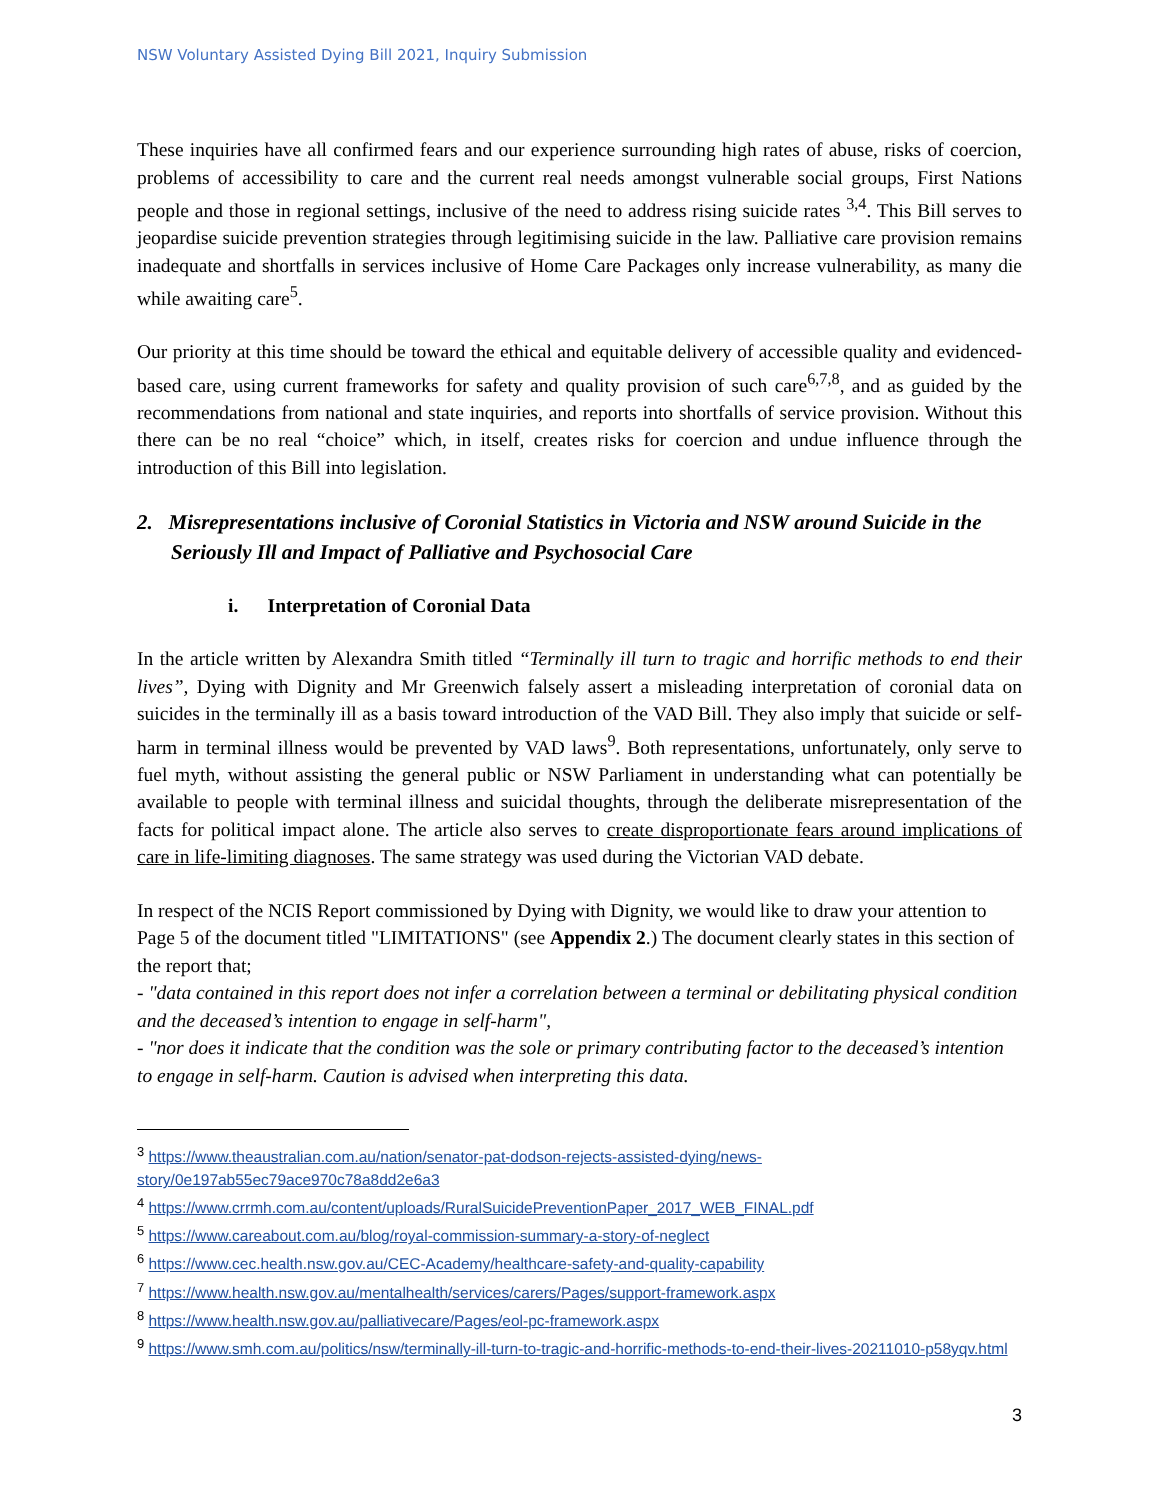NSW Voluntary Assisted Dying Bill 2021, Inquiry Submission
These inquiries have all confirmed fears and our experience surrounding high rates of abuse, risks of coercion, problems of accessibility to care and the current real needs amongst vulnerable social groups, First Nations people and those in regional settings, inclusive of the need to address rising suicide rates <sup>3,4</sup>. This Bill serves to jeopardise suicide prevention strategies through legitimising suicide in the law. Palliative care provision remains inadequate and shortfalls in services inclusive of Home Care Packages only increase vulnerability, as many die while awaiting care<sup>5</sup>.
Our priority at this time should be toward the ethical and equitable delivery of accessible quality and evidenced-based care, using current frameworks for safety and quality provision of such care<sup>6,7,8</sup>, and as guided by the recommendations from national and state inquiries, and reports into shortfalls of service provision. Without this there can be no real “choice” which, in itself, creates risks for coercion and undue influence through the introduction of this Bill into legislation.
2. Misrepresentations inclusive of Coronial Statistics in Victoria and NSW around Suicide in the Seriously Ill and Impact of Palliative and Psychosocial Care
i. Interpretation of Coronial Data
In the article written by Alexandra Smith titled “Terminally ill turn to tragic and horrific methods to end their lives”, Dying with Dignity and Mr Greenwich falsely assert a misleading interpretation of coronial data on suicides in the terminally ill as a basis toward introduction of the VAD Bill. They also imply that suicide or self-harm in terminal illness would be prevented by VAD laws<sup>9</sup>. Both representations, unfortunately, only serve to fuel myth, without assisting the general public or NSW Parliament in understanding what can potentially be available to people with terminal illness and suicidal thoughts, through the deliberate misrepresentation of the facts for political impact alone. The article also serves to create disproportionate fears around implications of care in life-limiting diagnoses. The same strategy was used during the Victorian VAD debate.
In respect of the NCIS Report commissioned by Dying with Dignity, we would like to draw your attention to Page 5 of the document titled "LIMITATIONS" (see Appendix 2.) The document clearly states in this section of the report that;
- "data contained in this report does not infer a correlation between a terminal or debilitating physical condition and the deceased’s intention to engage in self-harm",
- "nor does it indicate that the condition was the sole or primary contributing factor to the deceased’s intention to engage in self-harm. Caution is advised when interpreting this data.
<sup>3</sup> https://www.theaustralian.com.au/nation/senator-pat-dodson-rejects-assisted-dying/news-story/0e197ab55ec79ace970c78a8dd2e6a3
<sup>4</sup> https://www.crrmh.com.au/content/uploads/RuralSuicidePreventionPaper_2017_WEB_FINAL.pdf
<sup>5</sup> https://www.careabout.com.au/blog/royal-commission-summary-a-story-of-neglect
<sup>6</sup> https://www.cec.health.nsw.gov.au/CEC-Academy/healthcare-safety-and-quality-capability
<sup>7</sup> https://www.health.nsw.gov.au/mentalhealth/services/carers/Pages/support-framework.aspx
<sup>8</sup> https://www.health.nsw.gov.au/palliativecare/Pages/eol-pc-framework.aspx
<sup>9</sup> https://www.smh.com.au/politics/nsw/terminally-ill-turn-to-tragic-and-horrific-methods-to-end-their-lives-20211010-p58yqv.html
3